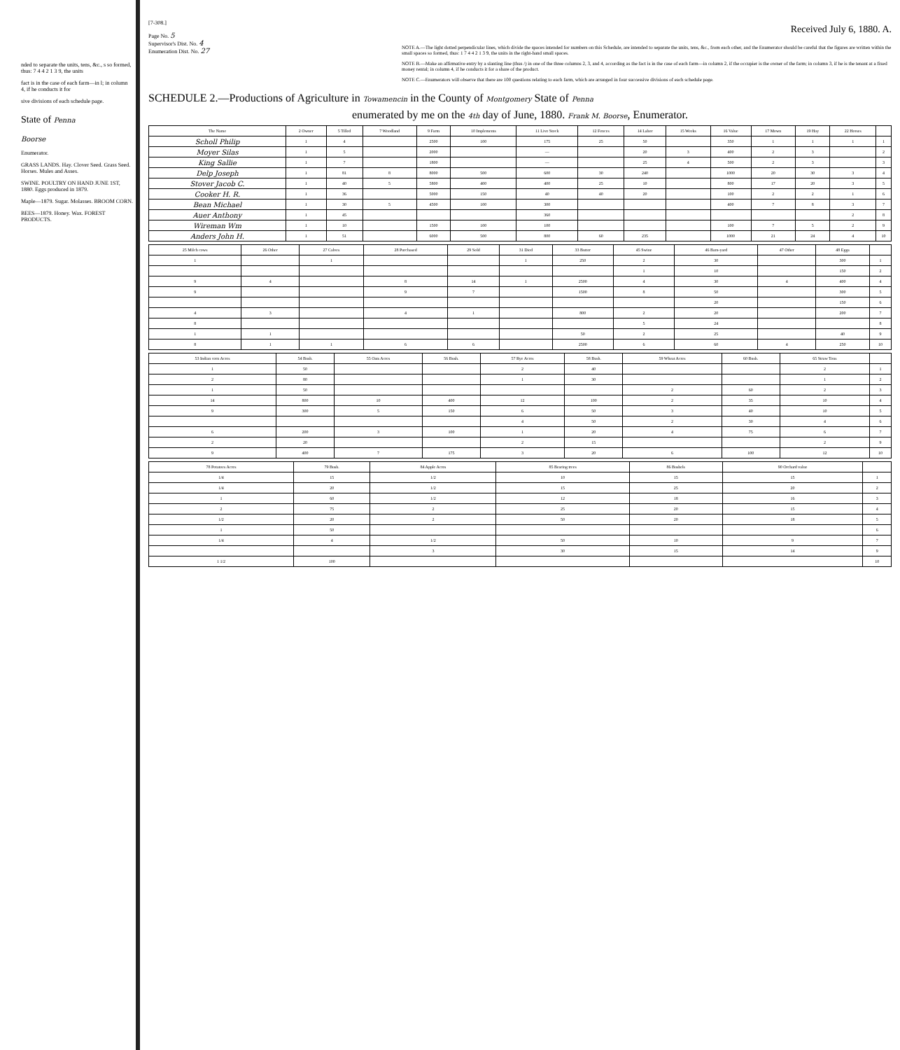nded to separate the units, tens, &c., s so formed, thus: 7 4 4 2 1 3 9, the units
fact is in the case of each farm—in l; in column 4, if he conducts it for
sive divisions of each schedule page.
State of Penna
Boorse
Enumerator.
GRASS LANDS. Hay. Clover Seed. Grass Seed. Horses. Mules and Asses.
SWINE. POULTRY ON HAND JUNE 1ST, 1880. Eggs produced in 1879.
Maple—1879. Sugar. Molasses. BROOM CORN.
BEES—1879. Honey. Wax. FOREST PRODUCTS.
[7-308.]
Page No. 5
Supervisor's Dist. No. 4
Enumeration Dist. No. 27
Received July 6, 1880. A.
NOTE A.—The light dotted perpendicular lines, which divide the spaces intended for numbers on this Schedule, are intended to separate the units, tens, &c., from each other, and the Enumerator should be careful that the figures are written within the small spaces so formed, thus: 1 7 4 4 2 1 3 9, the units in the right-hand small spaces.
NOTE B.—Make an affirmative entry by a slanting line (thus /) in one of the three columns 2, 3, and 4, according as the fact is in the case of each farm—in column 2, if the occupier is the owner of the farm; in column 3, if he is the tenant at a fixed money rental; in column 4, if he conducts it for a share of the product.
NOTE C.—Enumerators will observe that there are 100 questions relating to each farm, which are arranged in four successive divisions of each schedule page.
SCHEDULE 2.—Productions of Agriculture in Towamencin in the County of Montgomery State of Penna
enumerated by me on the 4th day of June, 1880. Frank M. Boorse, Enumerator.
| The Name | 2 Owner | 5 Tilled | 7 Woodland | 9 Farm | 10 Implements | 11 Live Stock | 12 Fences | 14 Labor | 15 Weeks | 16 Value | 17 Mown | 19 Hay | 22 Horses | |
| --- | --- | --- | --- | --- | --- | --- | --- | --- | --- | --- | --- | --- | --- | --- |
| Scholl Philip | 1 | 4 | | 2500 | 100 | 175 | 25 | 50 | | 350 | 1 | 1 | 1 | 1 |
| Moyer Silas | 1 | 5 | | 2000 | | — | | 20 | 3 | 400 | 2 | 3 | | 2 |
| King Sallie | 1 | 7 | | 1800 | | — | | 25 | 4 | 500 | 2 | 3 | | 3 |
| Delp Joseph | 1 | 81 | 8 | 8000 | 500 | 600 | 30 | 240 | | 1000 | 20 | 30 | 3 | 4 |
| Stover Jacob C. | 1 | 40 | 5 | 5800 | 400 | 400 | 25 | 10 | | 800 | 17 | 20 | 3 | 5 |
| Cooker H. R. | 1 | 36 | | 5000 | 150 | 40 | 40 | 20 | | 100 | 2 | 2 | 1 | 6 |
| Bean Michael | 1 | 30 | 5 | 4500 | 100 | 300 | | | | 400 | 7 | 8 | 3 | 7 |
| Auer Anthony | 1 | 45 | | | | 360 | | | | | | | 2 | 8 |
| Wireman Wm | 1 | 10 | | 1500 | 100 | 100 | | | | 100 | 7 | 5 | 2 | 9 |
| Anders John H. | 1 | 51 | | 6000 | 500 | 800 | 60 | 235 | | 1000 | 21 | 24 | 4 | 10 |
| 25 Milch cows | 26 Other | 27 Calves | 28 Purchased | 29 Sold | 31 Died | 33 Butter | 45 Swine | 46 Barn-yard | 47 Other | 48 Eggs | |
| --- | --- | --- | --- | --- | --- | --- | --- | --- | --- | --- | --- |
| 1 | | 1 | | | 1 | 250 | 2 | 30 | | 300 | 1 |
| | | | | | | | 1 | 10 | | 150 | 2 |
| 9 | 4 | | 8 | 14 | 1 | 2500 | 4 | 30 | 4 | 400 | 4 |
| 9 | | | 9 | 7 | | 1500 | 8 | 50 | | 300 | 5 |
| | | | | | | | | 20 | | 150 | 6 |
| 4 | 3 | | 4 | 1 | | 800 | 2 | 20 | | 200 | 7 |
| 8 | | | | | | | 5 | 24 | | | 8 |
| 1 | 1 | | | | | 50 | 2 | 25 | | 40 | 9 |
| 8 | 1 | 1 | 6 | 6 | | 2500 | 6 | 60 | 4 | 250 | 10 |
| 53 Indian corn Acres | 54 Bush. | 55 Oats Acres | 56 Bush. | 57 Rye Acres | 58 Bush. | 59 Wheat Acres | 60 Bush. | 65 Straw Tons | |
| --- | --- | --- | --- | --- | --- | --- | --- | --- | --- |
| 1 | 50 | | | 2 | 40 | | | 2 | 1 |
| 2 | 80 | | | 1 | 30 | | | 1 | 2 |
| 1 | 50 | | | | | 2 | 60 | 2 | 3 |
| 14 | 800 | 10 | 400 | 12 | 100 | 2 | 35 | 10 | 4 |
| 9 | 300 | 5 | 150 | 6 | 50 | 3 | 40 | 10 | 5 |
| | | | | 4 | 50 | 2 | 30 | 4 | 6 |
| 6 | 200 | 3 | 100 | 1 | 20 | 4 | 75 | 6 | 7 |
| 2 | 20 | | | 2 | 15 | | | 2 | 9 |
| 9 | 400 | 7 | 175 | 3 | 20 | 6 | 100 | 12 | 10 |
| 78 Potatoes Acres | 79 Bush. | 84 Apple Acres | 85 Bearing trees | 86 Bushels | 90 Orchard value | |
| --- | --- | --- | --- | --- | --- | --- |
| 1/4 | 15 | 1/2 | 10 | 15 | 15 | 1 |
| 1/4 | 20 | 1/2 | 15 | 25 | 20 | 2 |
| 1 | 60 | 1/2 | 12 | 18 | 16 | 3 |
| 2 | 75 | 2 | 25 | 20 | 15 | 4 |
| 1/2 | 20 | 2 | 50 | 20 | 18 | 5 |
| 1 | 50 | | | | | 6 |
| 1/4 | 4 | 1/2 | 50 | 10 | 9 | 7 |
| | | 3 | 30 | 15 | 14 | 9 |
| 1 1/2 | 100 | | | | | 10 |